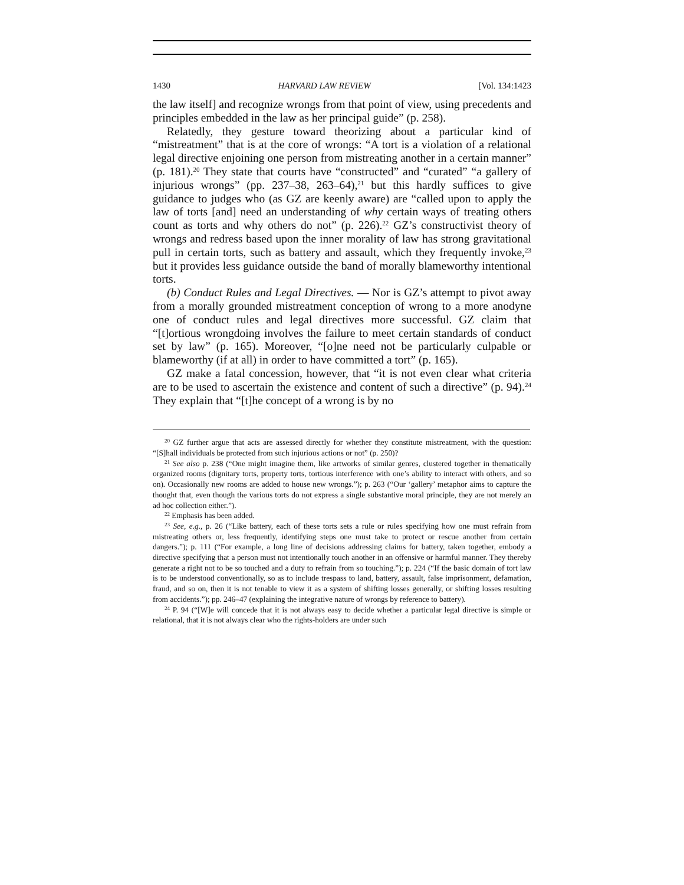1430 HARVARD LAW REVIEW [Vol. 134:1423
the law itself] and recognize wrongs from that point of view, using precedents and principles embedded in the law as her principal guide” (p. 258).
Relatedly, they gesture toward theorizing about a particular kind of “mistreatment” that is at the core of wrongs: “A tort is a violation of a relational legal directive enjoining one person from mistreating another in a certain manner” (p. 181).<sup>20</sup> They state that courts have “constructed” and “curated” “a gallery of injurious wrongs” (pp. 237–38, 263–64),<sup>21</sup> but this hardly suffices to give guidance to judges who (as GZ are keenly aware) are “called upon to apply the law of torts [and] need an understanding of why certain ways of treating others count as torts and why others do not” (p. 226).<sup>22</sup> GZ’s constructivist theory of wrongs and redress based upon the inner morality of law has strong gravitational pull in certain torts, such as battery and assault, which they frequently invoke,<sup>23</sup> but it provides less guidance outside the band of morally blameworthy intentional torts.
(b) Conduct Rules and Legal Directives. — Nor is GZ’s attempt to pivot away from a morally grounded mistreatment conception of wrong to a more anodyne one of conduct rules and legal directives more successful. GZ claim that “[t]ortious wrongdoing involves the failure to meet certain standards of conduct set by law” (p. 165). Moreover, “[o]ne need not be particularly culpable or blameworthy (if at all) in order to have committed a tort” (p. 165).
GZ make a fatal concession, however, that “it is not even clear what criteria are to be used to ascertain the existence and content of such a directive” (p. 94).<sup>24</sup> They explain that “[t]he concept of a wrong is by no
<sup>20</sup> GZ further argue that acts are assessed directly for whether they constitute mistreatment, with the question: “[S]hall individuals be protected from such injurious actions or not” (p. 250)?
<sup>21</sup> See also p. 238 (“One might imagine them, like artworks of similar genres, clustered together in thematically organized rooms (dignitary torts, property torts, tortious interference with one’s ability to interact with others, and so on). Occasionally new rooms are added to house new wrongs.”); p. 263 (“Our ‘gallery’ metaphor aims to capture the thought that, even though the various torts do not express a single substantive moral principle, they are not merely an ad hoc collection either.”).
<sup>22</sup> Emphasis has been added.
<sup>23</sup> See, e.g., p. 26 (“Like battery, each of these torts sets a rule or rules specifying how one must refrain from mistreating others or, less frequently, identifying steps one must take to protect or rescue another from certain dangers.”); p. 111 (“For example, a long line of decisions addressing claims for battery, taken together, embody a directive specifying that a person must not intentionally touch another in an offensive or harmful manner. They thereby generate a right not to be so touched and a duty to refrain from so touching.”); p. 224 (“If the basic domain of tort law is to be understood conventionally, so as to include trespass to land, battery, assault, false imprisonment, defamation, fraud, and so on, then it is not tenable to view it as a system of shifting losses generally, or shifting losses resulting from accidents.”); pp. 246–47 (explaining the integrative nature of wrongs by reference to battery).
<sup>24</sup> P. 94 (“[W]e will concede that it is not always easy to decide whether a particular legal directive is simple or relational, that it is not always clear who the rights-holders are under such